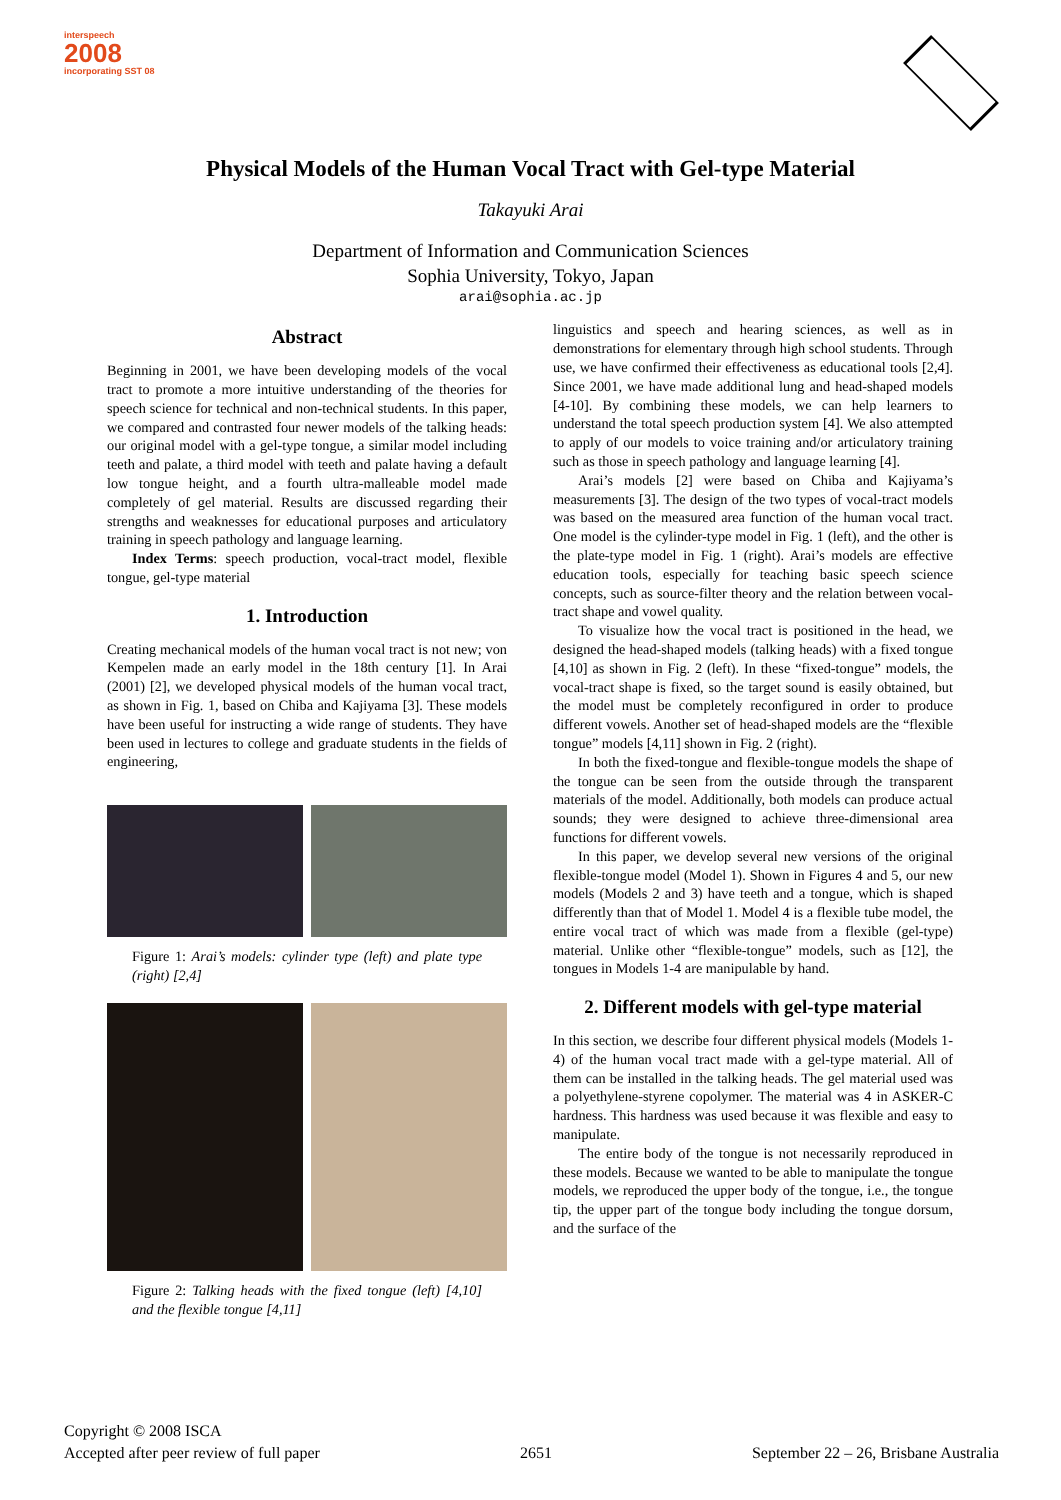interspeech
2008
incorporating SST 08
Physical Models of the Human Vocal Tract with Gel-type Material
Takayuki Arai
Department of Information and Communication Sciences
Sophia University, Tokyo, Japan
arai@sophia.ac.jp
Abstract
Beginning in 2001, we have been developing models of the vocal tract to promote a more intuitive understanding of the theories for speech science for technical and non-technical students. In this paper, we compared and contrasted four newer models of the talking heads: our original model with a gel-type tongue, a similar model including teeth and palate, a third model with teeth and palate having a default low tongue height, and a fourth ultra-malleable model made completely of gel material. Results are discussed regarding their strengths and weaknesses for educational purposes and articulatory training in speech pathology and language learning.
Index Terms: speech production, vocal-tract model, flexible tongue, gel-type material
1. Introduction
Creating mechanical models of the human vocal tract is not new; von Kempelen made an early model in the 18th century [1]. In Arai (2001) [2], we developed physical models of the human vocal tract, as shown in Fig. 1, based on Chiba and Kajiyama [3]. These models have been useful for instructing a wide range of students. They have been used in lectures to college and graduate students in the fields of engineering,
Figure 1: Arai’s models: cylinder type (left) and plate type (right) [2,4]
Figure 2: Talking heads with the fixed tongue (left) [4,10] and the flexible tongue [4,11]
linguistics and speech and hearing sciences, as well as in demonstrations for elementary through high school students. Through use, we have confirmed their effectiveness as educational tools [2,4]. Since 2001, we have made additional lung and head-shaped models [4-10]. By combining these models, we can help learners to understand the total speech production system [4]. We also attempted to apply of our models to voice training and/or articulatory training such as those in speech pathology and language learning [4].
Arai’s models [2] were based on Chiba and Kajiyama’s measurements [3]. The design of the two types of vocal-tract models was based on the measured area function of the human vocal tract. One model is the cylinder-type model in Fig. 1 (left), and the other is the plate-type model in Fig. 1 (right). Arai’s models are effective education tools, especially for teaching basic speech science concepts, such as source-filter theory and the relation between vocal-tract shape and vowel quality.
To visualize how the vocal tract is positioned in the head, we designed the head-shaped models (talking heads) with a fixed tongue [4,10] as shown in Fig. 2 (left). In these “fixed-tongue” models, the vocal-tract shape is fixed, so the target sound is easily obtained, but the model must be completely reconfigured in order to produce different vowels. Another set of head-shaped models are the “flexible tongue” models [4,11] shown in Fig. 2 (right).
In both the fixed-tongue and flexible-tongue models the shape of the tongue can be seen from the outside through the transparent materials of the model. Additionally, both models can produce actual sounds; they were designed to achieve three-dimensional area functions for different vowels.
In this paper, we develop several new versions of the original flexible-tongue model (Model 1). Shown in Figures 4 and 5, our new models (Models 2 and 3) have teeth and a tongue, which is shaped differently than that of Model 1. Model 4 is a flexible tube model, the entire vocal tract of which was made from a flexible (gel-type) material. Unlike other “flexible-tongue” models, such as [12], the tongues in Models 1-4 are manipulable by hand.
2. Different models with gel-type material
In this section, we describe four different physical models (Models 1-4) of the human vocal tract made with a gel-type material. All of them can be installed in the talking heads. The gel material used was a polyethylene-styrene copolymer. The material was 4 in ASKER-C hardness. This hardness was used because it was flexible and easy to manipulate.
The entire body of the tongue is not necessarily reproduced in these models. Because we wanted to be able to manipulate the tongue models, we reproduced the upper body of the tongue, i.e., the tongue tip, the upper part of the tongue body including the tongue dorsum, and the surface of the
Copyright © 2008 ISCA
Accepted after peer review of full paper 2651 September 22 – 26, Brisbane Australia